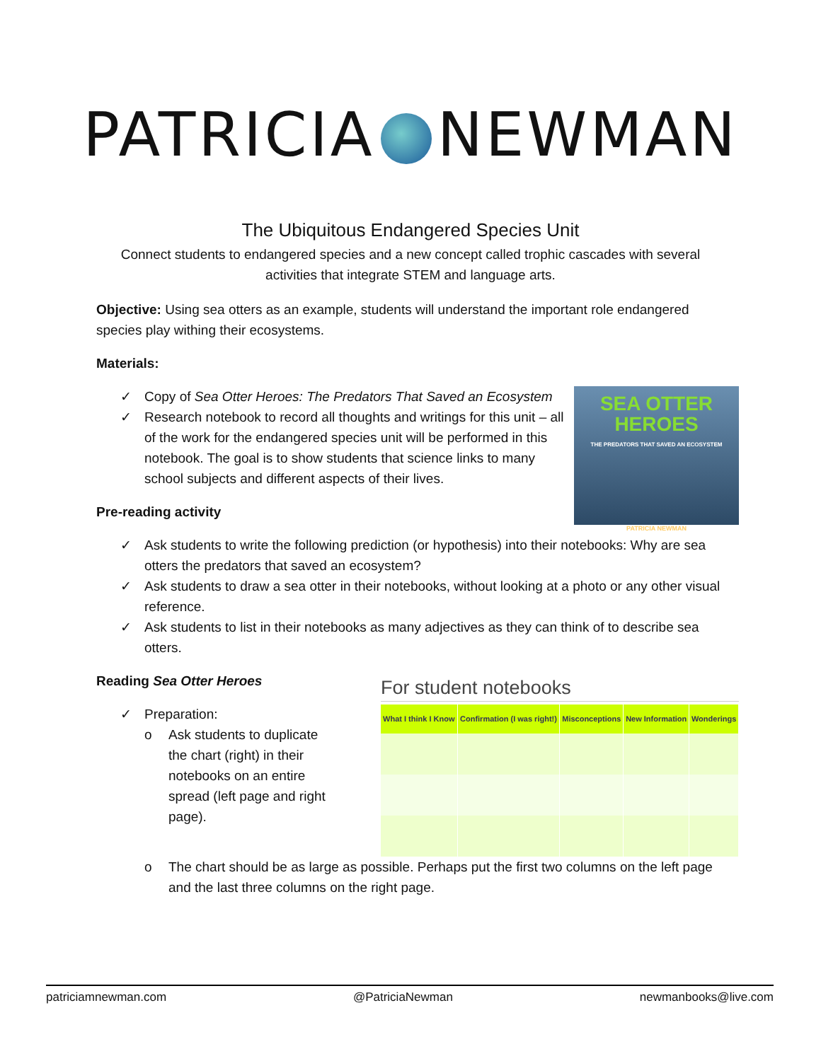PATRICIA NEWMAN
The Ubiquitous Endangered Species Unit
Connect students to endangered species and a new concept called trophic cascades with several
activities that integrate STEM and language arts.
Objective: Using sea otters as an example, students will understand the important role endangered species play withing their ecosystems.
Materials:
SEA OTTER
HEROES
THE PREDATORS THAT SAVED AN ECOSYSTEM
PATRICIA NEWMAN
✓ Copy of Sea Otter Heroes: The Predators That Saved an Ecosystem
✓ Research notebook to record all thoughts and writings for this unit – all of the work for the endangered species unit will be performed in this notebook. The goal is to show students that science links to many school subjects and different aspects of their lives.
Pre-reading activity
✓ Ask students to write the following prediction (or hypothesis) into their notebooks: Why are sea otters the predators that saved an ecosystem?
✓ Ask students to draw a sea otter in their notebooks, without looking at a photo or any other visual reference.
✓ Ask students to list in their notebooks as many adjectives as they can think of to describe sea otters.
Reading Sea Otter Heroes
✓ Preparation:
o Ask students to duplicate the chart (right) in their notebooks on an entire spread (left page and right page).
For student notebooks
| What I think I Know | Confirmation (I was right!) | Misconceptions | New Information | Wonderings |
| --- | --- | --- | --- | --- |
o The chart should be as large as possible. Perhaps put the first two columns on the left page and the last three columns on the right page.
patriciamnewman.com @PatriciaNewman newmanbooks@live.com